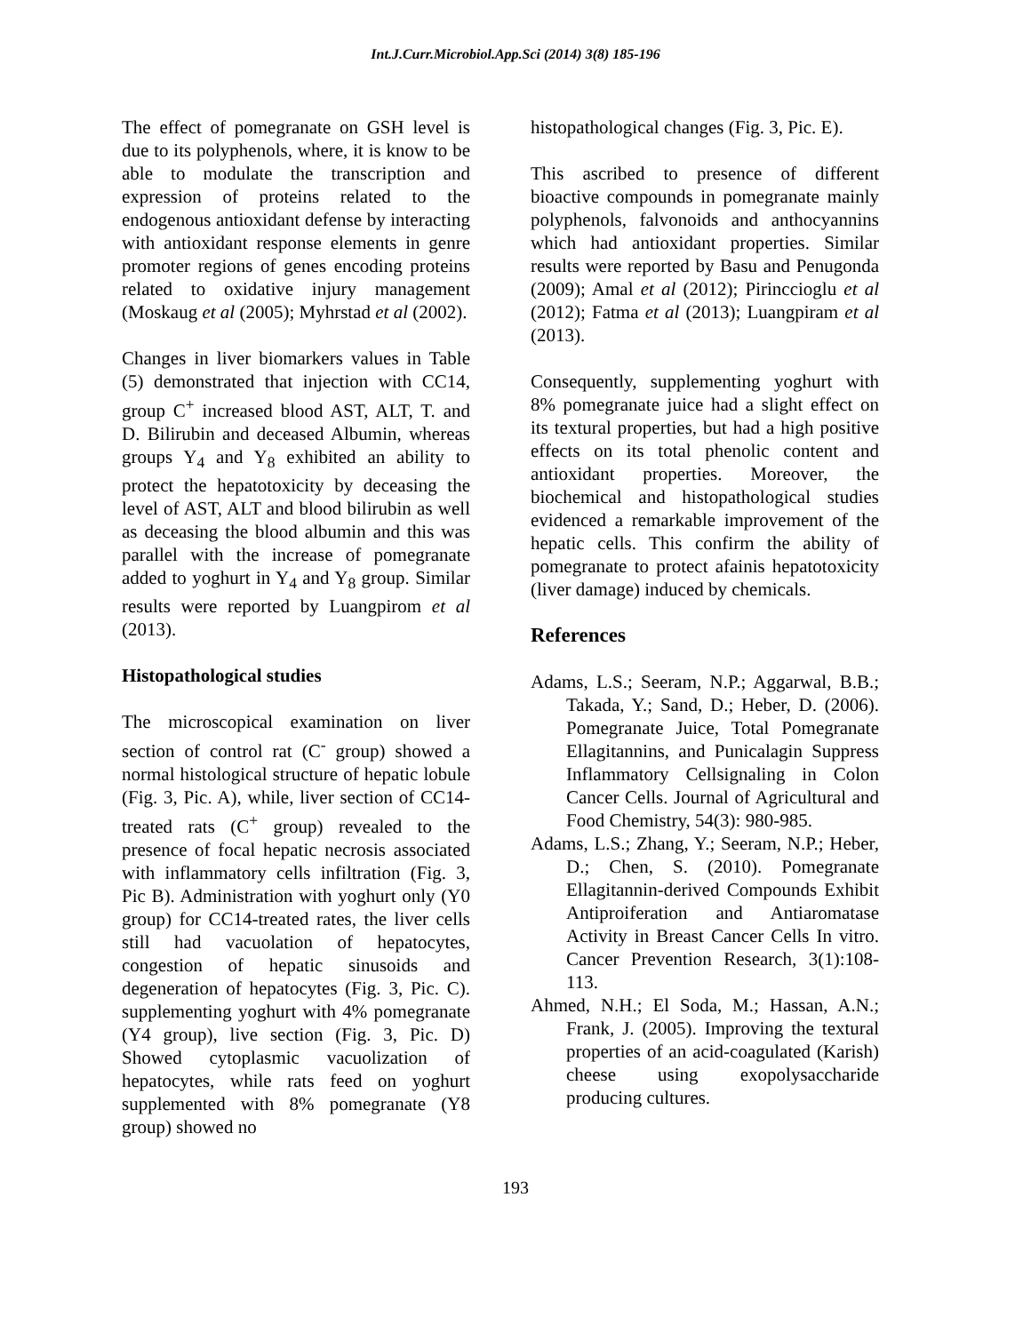Int.J.Curr.Microbiol.App.Sci (2014) 3(8) 185-196
The effect of pomegranate on GSH level is due to its polyphenols, where, it is know to be able to modulate the transcription and expression of proteins related to the endogenous antioxidant defense by interacting with antioxidant response elements in genre promoter regions of genes encoding proteins related to oxidative injury management (Moskaug et al (2005); Myhrstad et al (2002).
Changes in liver biomarkers values in Table (5) demonstrated that injection with CC14, group C<sup>+</sup> increased blood AST, ALT, T. and D. Bilirubin and deceased Albumin, whereas groups Y<sub>4</sub> and Y<sub>8</sub> exhibited an ability to protect the hepatotoxicity by deceasing the level of AST, ALT and blood bilirubin as well as deceasing the blood albumin and this was parallel with the increase of pomegranate added to yoghurt in Y<sub>4</sub> and Y<sub>8</sub> group. Similar results were reported by Luangpirom et al (2013).
Histopathological studies
The microscopical examination on liver section of control rat (C<sup>-</sup> group) showed a normal histological structure of hepatic lobule (Fig. 3, Pic. A), while, liver section of CC14-treated rats (C<sup>+</sup> group) revealed to the presence of focal hepatic necrosis associated with inflammatory cells infiltration (Fig. 3, Pic B). Administration with yoghurt only (Y0 group) for CC14-treated rates, the liver cells still had vacuolation of hepatocytes, congestion of hepatic sinusoids and degeneration of hepatocytes (Fig. 3, Pic. C). supplementing yoghurt with 4% pomegranate (Y4 group), live section (Fig. 3, Pic. D) Showed cytoplasmic vacuolization of hepatocytes, while rats feed on yoghurt supplemented with 8% pomegranate (Y8 group) showed no
histopathological changes (Fig. 3, Pic. E).
This ascribed to presence of different bioactive compounds in pomegranate mainly polyphenols, falvonoids and anthocyannins which had antioxidant properties. Similar results were reported by Basu and Penugonda (2009); Amal et al (2012); Pirinccioglu et al (2012); Fatma et al (2013); Luangpiram et al (2013).
Consequently, supplementing yoghurt with 8% pomegranate juice had a slight effect on its textural properties, but had a high positive effects on its total phenolic content and antioxidant properties. Moreover, the biochemical and histopathological studies evidenced a remarkable improvement of the hepatic cells. This confirm the ability of pomegranate to protect afainis hepatotoxicity (liver damage) induced by chemicals.
References
Adams, L.S.; Seeram, N.P.; Aggarwal, B.B.; Takada, Y.; Sand, D.; Heber, D. (2006). Pomegranate Juice, Total Pomegranate Ellagitannins, and Punicalagin Suppress Inflammatory Cellsignaling in Colon Cancer Cells. Journal of Agricultural and Food Chemistry, 54(3): 980-985.
Adams, L.S.; Zhang, Y.; Seeram, N.P.; Heber, D.; Chen, S. (2010). Pomegranate Ellagitannin-derived Compounds Exhibit Antiproiferation and Antiaromatase Activity in Breast Cancer Cells In vitro. Cancer Prevention Research, 3(1):108-113.
Ahmed, N.H.; El Soda, M.; Hassan, A.N.; Frank, J. (2005). Improving the textural properties of an acid-coagulated (Karish) cheese using exopolysaccharide producing cultures.
193